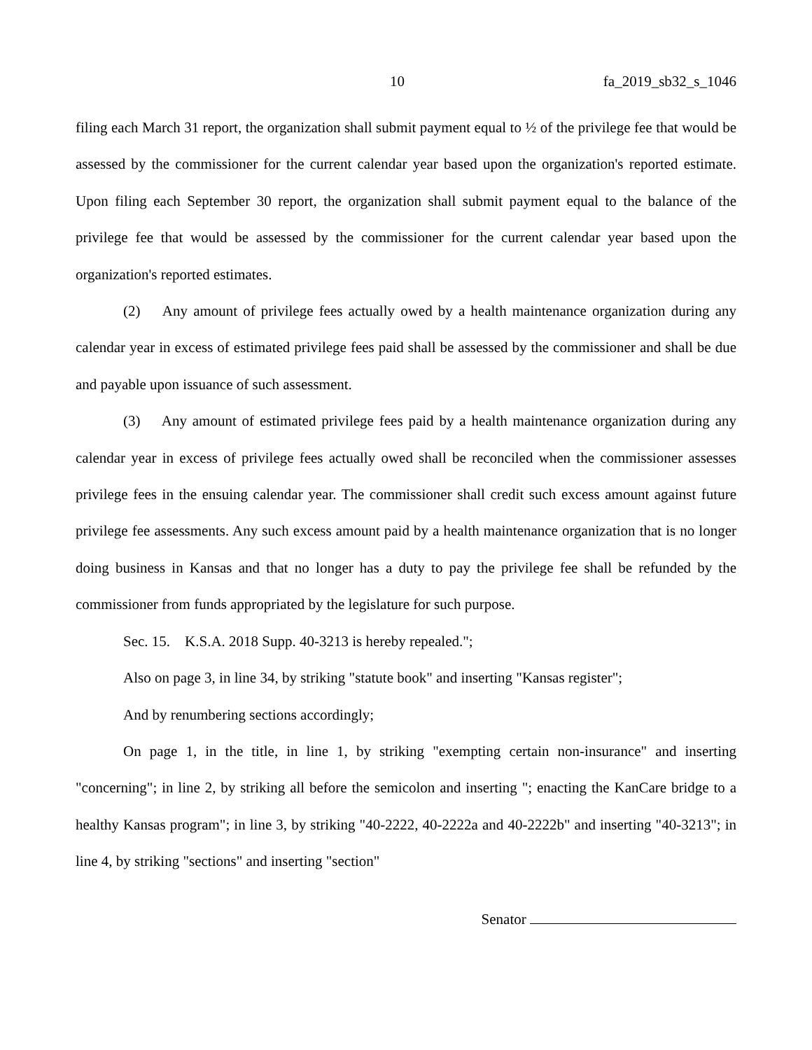10 fa_2019_sb32_s_1046
filing each March 31 report, the organization shall submit payment equal to ½ of the privilege fee that would be assessed by the commissioner for the current calendar year based upon the organization's reported estimate. Upon filing each September 30 report, the organization shall submit payment equal to the balance of the privilege fee that would be assessed by the commissioner for the current calendar year based upon the organization's reported estimates.
(2) Any amount of privilege fees actually owed by a health maintenance organization during any calendar year in excess of estimated privilege fees paid shall be assessed by the commissioner and shall be due and payable upon issuance of such assessment.
(3) Any amount of estimated privilege fees paid by a health maintenance organization during any calendar year in excess of privilege fees actually owed shall be reconciled when the commissioner assesses privilege fees in the ensuing calendar year. The commissioner shall credit such excess amount against future privilege fee assessments. Any such excess amount paid by a health maintenance organization that is no longer doing business in Kansas and that no longer has a duty to pay the privilege fee shall be refunded by the commissioner from funds appropriated by the legislature for such purpose.
Sec. 15. K.S.A. 2018 Supp. 40-3213 is hereby repealed.";
Also on page 3, in line 34, by striking "statute book" and inserting "Kansas register";
And by renumbering sections accordingly;
On page 1, in the title, in line 1, by striking "exempting certain non-insurance" and inserting "concerning"; in line 2, by striking all before the semicolon and inserting "; enacting the KanCare bridge to a healthy Kansas program"; in line 3, by striking "40-2222, 40-2222a and 40-2222b" and inserting "40-3213"; in line 4, by striking "sections" and inserting "section"
Senator